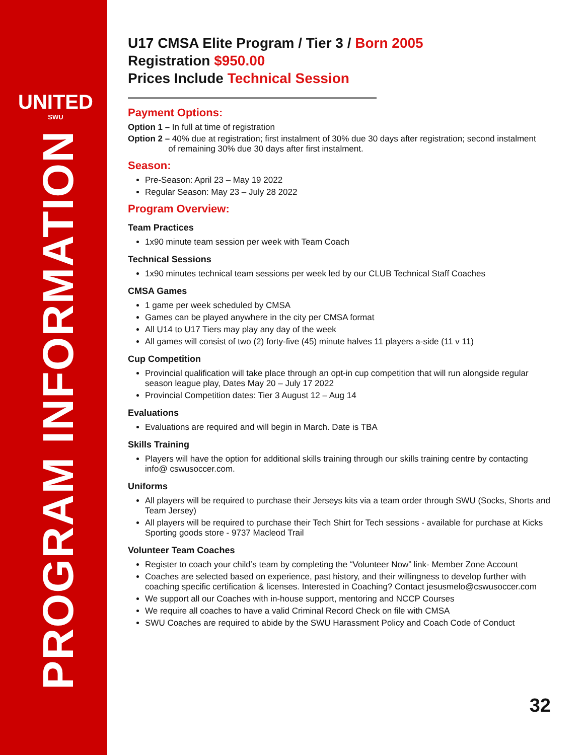UNITED
SWU
PROGRAM INFORMATION
U17 CMSA Elite Program / Tier 3 / Born 2005
Registration $950.00
Prices Include Technical Session
Payment Options:
Option 1 – In full at time of registration
Option 2 – 40% due at registration; first instalment of 30% due 30 days after registration; second instalment
of remaining 30% due 30 days after first instalment.
Season:
Pre-Season: April 23 – May 19 2022
Regular Season: May 23 – July 28 2022
Program Overview:
Team Practices
1x90 minute team session per week with Team Coach
Technical Sessions
1x90 minutes technical team sessions per week led by our CLUB Technical Staff Coaches
CMSA Games
1 game per week scheduled by CMSA
Games can be played anywhere in the city per CMSA format
All U14 to U17 Tiers may play any day of the week
All games will consist of two (2) forty-five (45) minute halves 11 players a-side (11 v 11)
Cup Competition
Provincial qualification will take place through an opt-in cup competition that will run alongside regular season league play, Dates May 20 – July 17 2022
Provincial Competition dates: Tier 3 August 12 – Aug 14
Evaluations
Evaluations are required and will begin in March. Date is TBA
Skills Training
Players will have the option for additional skills training through our skills training centre by contacting info@ cswusoccer.com.
Uniforms
All players will be required to purchase their Jerseys kits via a team order through SWU (Socks, Shorts and Team Jersey)
All players will be required to purchase their Tech Shirt for Tech sessions - available for purchase at Kicks Sporting goods store - 9737 Macleod Trail
Volunteer Team Coaches
Register to coach your child’s team by completing the “Volunteer Now” link- Member Zone Account
Coaches are selected based on experience, past history, and their willingness to develop further with coaching specific certification & licenses. Interested in Coaching? Contact jesusmelo@cswusoccer.com
We support all our Coaches with in-house support, mentoring and NCCP Courses
We require all coaches to have a valid Criminal Record Check on file with CMSA
SWU Coaches are required to abide by the SWU Harassment Policy and Coach Code of Conduct
32